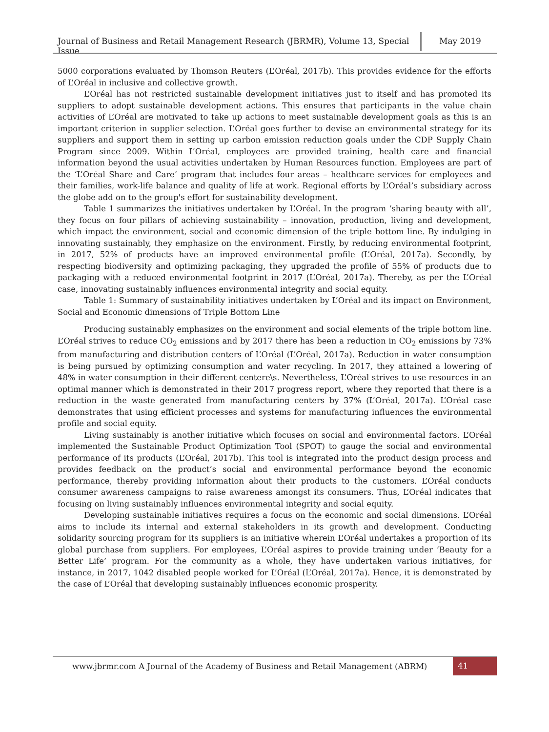Journal of Business and Retail Management Research (JBRMR), Volume 13, Special Issue
May 2019
5000 corporations evaluated by Thomson Reuters (L’Oréal, 2017b). This provides evidence for the efforts of L’Oréal in inclusive and collective growth.
L’Oréal has not restricted sustainable development initiatives just to itself and has promoted its suppliers to adopt sustainable development actions. This ensures that participants in the value chain activities of L’Oréal are motivated to take up actions to meet sustainable development goals as this is an important criterion in supplier selection. L’Oréal goes further to devise an environmental strategy for its suppliers and support them in setting up carbon emission reduction goals under the CDP Supply Chain Program since 2009. Within L’Oréal, employees are provided training, health care and financial information beyond the usual activities undertaken by Human Resources function. Employees are part of the ‘L’Oréal Share and Care’ program that includes four areas – healthcare services for employees and their families, work-life balance and quality of life at work. Regional efforts by L’Oréal’s subsidiary across the globe add on to the group's effort for sustainability development.
Table 1 summarizes the initiatives undertaken by L’Oréal. In the program ‘sharing beauty with all’, they focus on four pillars of achieving sustainability – innovation, production, living and development, which impact the environment, social and economic dimension of the triple bottom line. By indulging in innovating sustainably, they emphasize on the environment. Firstly, by reducing environmental footprint, in 2017, 52% of products have an improved environmental profile (L’Oréal, 2017a). Secondly, by respecting biodiversity and optimizing packaging, they upgraded the profile of 55% of products due to packaging with a reduced environmental footprint in 2017 (L’Oréal, 2017a). Thereby, as per the L’Oréal case, innovating sustainably influences environmental integrity and social equity.
Table 1: Summary of sustainability initiatives undertaken by L’Oréal and its impact on Environment, Social and Economic dimensions of Triple Bottom Line
Producing sustainably emphasizes on the environment and social elements of the triple bottom line. L’Oréal strives to reduce CO<sub>2</sub> emissions and by 2017 there has been a reduction in CO<sub>2</sub> emissions by 73% from manufacturing and distribution centers of L’Oréal (L’Oréal, 2017a). Reduction in water consumption is being pursued by optimizing consumption and water recycling. In 2017, they attained a lowering of 48% in water consumption in their different centere\s. Nevertheless, L’Oréal strives to use resources in an optimal manner which is demonstrated in their 2017 progress report, where they reported that there is a reduction in the waste generated from manufacturing centers by 37% (L’Oréal, 2017a). L’Oréal case demonstrates that using efficient processes and systems for manufacturing influences the environmental profile and social equity.
Living sustainably is another initiative which focuses on social and environmental factors. L’Oréal implemented the Sustainable Product Optimization Tool (SPOT) to gauge the social and environmental performance of its products (L’Oréal, 2017b). This tool is integrated into the product design process and provides feedback on the product’s social and environmental performance beyond the economic performance, thereby providing information about their products to the customers. L’Oréal conducts consumer awareness campaigns to raise awareness amongst its consumers. Thus, L’Oréal indicates that focusing on living sustainably influences environmental integrity and social equity.
Developing sustainable initiatives requires a focus on the economic and social dimensions. L’Oréal aims to include its internal and external stakeholders in its growth and development. Conducting solidarity sourcing program for its suppliers is an initiative wherein L’Oréal undertakes a proportion of its global purchase from suppliers. For employees, L’Oréal aspires to provide training under ‘Beauty for a Better Life’ program. For the community as a whole, they have undertaken various initiatives, for instance, in 2017, 1042 disabled people worked for L’Oréal (L’Oréal, 2017a). Hence, it is demonstrated by the case of L’Oréal that developing sustainably influences economic prosperity.
www.jbrmr.com A Journal of the Academy of Business and Retail Management (ABRM)
41